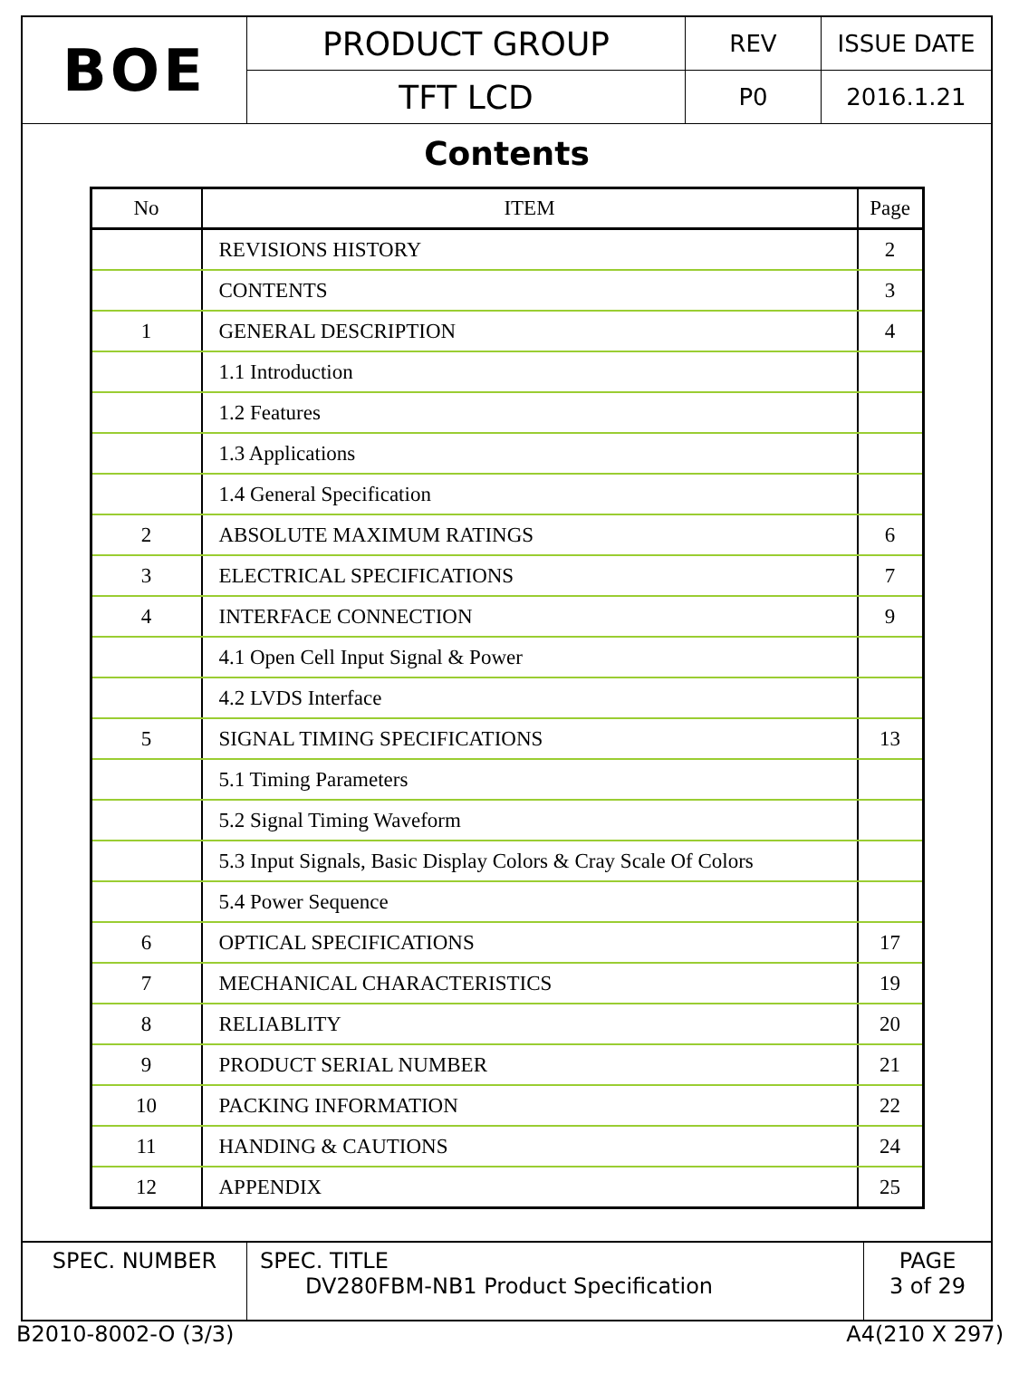| BOE | PRODUCT GROUP | REV | ISSUE DATE |
| | TFT LCD | P0 | 2016.1.21 |
Contents
| No | ITEM | Page |
| --- | --- | --- |
| | REVISIONS HISTORY | 2 |
| | CONTENTS | 3 |
| 1 | GENERAL DESCRIPTION | 4 |
| | 1.1 Introduction | |
| | 1.2 Features | |
| | 1.3 Applications | |
| | 1.4 General Specification | |
| 2 | ABSOLUTE MAXIMUM RATINGS | 6 |
| 3 | ELECTRICAL SPECIFICATIONS | 7 |
| 4 | INTERFACE CONNECTION | 9 |
| | 4.1 Open Cell Input Signal & Power | |
| | 4.2 LVDS Interface | |
| 5 | SIGNAL TIMING SPECIFICATIONS | 13 |
| | 5.1 Timing Parameters | |
| | 5.2 Signal Timing Waveform | |
| | 5.3 Input Signals, Basic Display Colors & Cray Scale Of Colors | |
| | 5.4 Power Sequence | |
| 6 | OPTICAL SPECIFICATIONS | 17 |
| 7 | MECHANICAL CHARACTERISTICS | 19 |
| 8 | RELIABLITY | 20 |
| 9 | PRODUCT SERIAL NUMBER | 21 |
| 10 | PACKING INFORMATION | 22 |
| 11 | HANDING & CAUTIONS | 24 |
| 12 | APPENDIX | 25 |
| SPEC. NUMBER | SPEC. TITLE DV280FBM-NB1 Product Specification | PAGE 3 of 29 |
B2010-8002-O (3/3) A4(210 X 297)